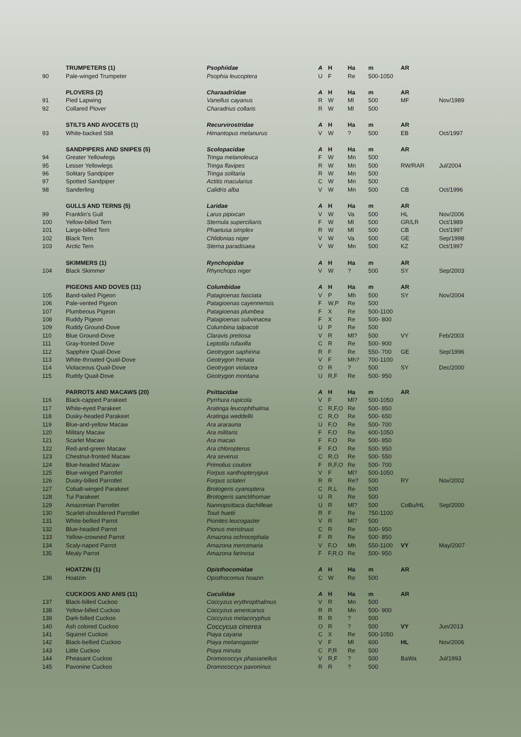| | TRUMPETERS (1) | Psophiidae | A | H | Ha | m | AR | |
| --- | --- | --- | --- | --- | --- | --- | --- | --- |
| 90 | Pale-winged Trumpeter | Psophia leucoptera | U | F | Re | 500-1050 | | |
| | PLOVERS (2) | Charaadriidae | A | H | Ha | m | AR | |
| 91 | Pied Lapwing | Vanellus cayanus | R | W | Ml | 500 | MF | Nov/1989 |
| 92 | Collared Plover | Charadrius collaris | R | W | Ml | 500 | | |
| | STILTS AND AVOCETS (1) | Recurvirostridae | A | H | Ha | m | AR | |
| 93 | White-backed Stilt | Himantopus melanurus | V | W | ? | 500 | EB | Oct/1997 |
| | SANDPIPERS AND SNIPES (5) | Scolopacidae | A | H | Ha | m | AR | |
| 94 | Greater Yellowlegs | Tringa melanoleuca | F | W | Mn | 500 | | |
| 95 | Lesser Yellowlegs | Tringa flavipes | R | W | Mn | 500 | RW/RAR | Jul/2004 |
| 96 | Solitary Sandpiper | Tringa solitaria | R | W | Mn | 500 | | |
| 97 | Spotted Sandpiper | Actitis macularius | C | W | Mn | 500 | | |
| 98 | Sanderling | Calidris alba | V | W | Mn | 500 | CB | Oct/1996 |
| | GULLS AND TERNS (5) | Laridae | A | H | Ha | m | AR | |
| 99 | Franklin's Gull | Larus pipixcan | V | W | Va | 500 | HL | Nov/2006 |
| 100 | Yellow-billed Tern | Sternula superciliaris | F | W | Ml | 500 | GR/LR | Oct/1989 |
| 101 | Large-billed Tern | Phaetusa simplex | R | W | Ml | 500 | CB | Oct/1997 |
| 102 | Black Tern | Chlidonias niger | V | W | Va | 500 | GE | Sep/1998 |
| 103 | Arctic Tern | Sterna paradisaea | V | W | Mn | 500 | KZ | Oct/1997 |
| | SKIMMERS (1) | Rynchopidae | A | H | Ha | m | AR | |
| 104 | Black Skimmer | Rhynchops niger | V | W | ? | 500 | SY | Sep/2003 |
| | PIGEONS AND DOVES (11) | Columbidae | A | H | Ha | m | AR | |
| 105 | Band-tailed Pigeon | Patagioenas fasciata | V | P | Mh | 500 | SY | Nov/2004 |
| 106 | Pale-vented Pigeon | Patagioenas cayennensis | F | W,P | Re | 500 | | |
| 107 | Plumbeous Pigeon | Patagioenas plumbea | F | X | Re | 500-1100 | | |
| 108 | Ruddy Pigeon | Patagioenas subvinacea | F | X | Re | 500- 800 | | |
| 109 | Ruddy Ground-Dove | Columbina talpacoti | U | P | Re | 500 | | |
| 110 | Blue Ground-Dove | Claravis pretiosa | V | R | Ml? | 500 | VY | Feb/2003 |
| 111 | Gray-fronted Dove | Leptotila rufaxilla | C | R | Re | 500- 900 | | |
| 112 | Sapphire Quail-Dove | Geotrygon saphirina | R | F | Re | 550- 700 | GE | Sep/1996 |
| 113 | White-throated Quail-Dove | Geotrygon frenata | V | F | Mh? | 700-1100 | | |
| 114 | Violaceous Quail-Dove | Geotrygon violacea | O | R | ? | 500 | SY | Dec/2000 |
| 115 | Ruddy Quail-Dove | Geotrygon montana | U | R,F | Re | 500- 950 | | |
| | PARROTS AND MACAWS (20) | Psittacidae | A | H | Ha | m | AR | |
| 116 | Black-capped Parakeet | Pyrrhura rupicola | V | F | Ml? | 500-1050 | | |
| 117 | White-eyed Parakeet | Aratinga leucophthalma | C | R,F,O | Re | 500- 850 | | |
| 118 | Dusky-headed Parakeet | Aratinga weddellii | C | R,O | Re | 500- 650 | | |
| 119 | Blue-and-yellow Macaw | Ara ararauna | U | F,O | Re | 500- 700 | | |
| 120 | Military Macaw | Ara militaris | F | F,O | Re | 600-1050 | | |
| 121 | Scarlet Macaw | Ara macao | F | F,O | Re | 500- 850 | | |
| 122 | Red-and-green Macaw | Ara chloropterus | F | F,O | Re | 500- 950 | | |
| 123 | Chestnut-fronted Macaw | Ara severus | C | R,O | Re | 500- 550 | | |
| 124 | Blue-headed Macaw | Primolius couloni | F | R,F,O | Re | 500- 700 | | |
| 125 | Blue-winged Parrotlet | Forpus xanthopterygius | V | F | Ml? | 500-1050 | | |
| 126 | Dusky-billed Parrotlet | Forpus sclateri | R | R | Re? | 500 | RY | Nov/2002 |
| 127 | Cobalt-winged Parakeet | Brotogeris cyanoptera | C | R,L | Re | 500 | | |
| 128 | Tui Parakeet | Brotogeris sanctithomae | U | R | Re | 500 | | |
| 129 | Amazonian Parrotlet | Nannopsittaca dachilleae | U | R | Ml? | 500 | CoBu/HL | Sep/2000 |
| 130 | Scarlet-shouldered Parrotlet | Touit huetii | R | F | Re | 750-1100 | | |
| 131 | White-bellied Parrot | Pionites leucogaster | V | R | Ml? | 500 | | |
| 132 | Blue-headed Parrot | Pionus menstruus | C | R | Re | 500- 950 | | |
| 133 | Yellow-crowned Parrot | Amazona ochrocephala | F | R | Re | 500- 850 | | |
| 134 | Scaly-naped Parrot | Amazona mercenaria | V | F,O | Mh | 550-1100 | VY | May/2007 |
| 135 | Mealy Parrot | Amazona farinosa | F | F,R,O | Re | 500- 950 | | |
| | HOATZIN (1) | Opisthocomidae | A | H | Ha | m | AR | |
| 136 | Hoatzin | Opisthocomus hoazin | C | W | Re | 500 | | |
| | CUCKOOS AND ANIS (11) | Cuculidae | A | H | Ha | m | AR | |
| 137 | Black-billed Cuckoo | Coccyzus erythropthalmus | V | R | Mn | 500 | | |
| 138 | Yellow-billed Cuckoo | Coccyzus americanus | R | R | Mn | 500- 900 | | |
| 139 | Dark-billed Cuckoo | Coccyzus melacoryphus | R | R | ? | 500 | | |
| 140 | Ash colored Cuckoo | Coccycua cinerea | O | R | ? | 500 | VY | Jun/2013 |
| 141 | Squirrel Cuckoo | Piaya cayana | C | X | Re | 500-1050 | | |
| 142 | Black-bellied Cuckoo | Piaya melanogaster | V | F | Ml | 600 | HL | Nov/2006 |
| 143 | Little Cuckoo | Piaya minuta | C | P,R | Re | 500 | | |
| 144 | Pheasant Cuckoo | Dromococcyx phasianellus | V | R,F | ? | 500 | BaWa | Jul/1993 |
| 145 | Pavonine Cuckoo | Dromococcyx pavoninus | R | R | ? | 500 | | |